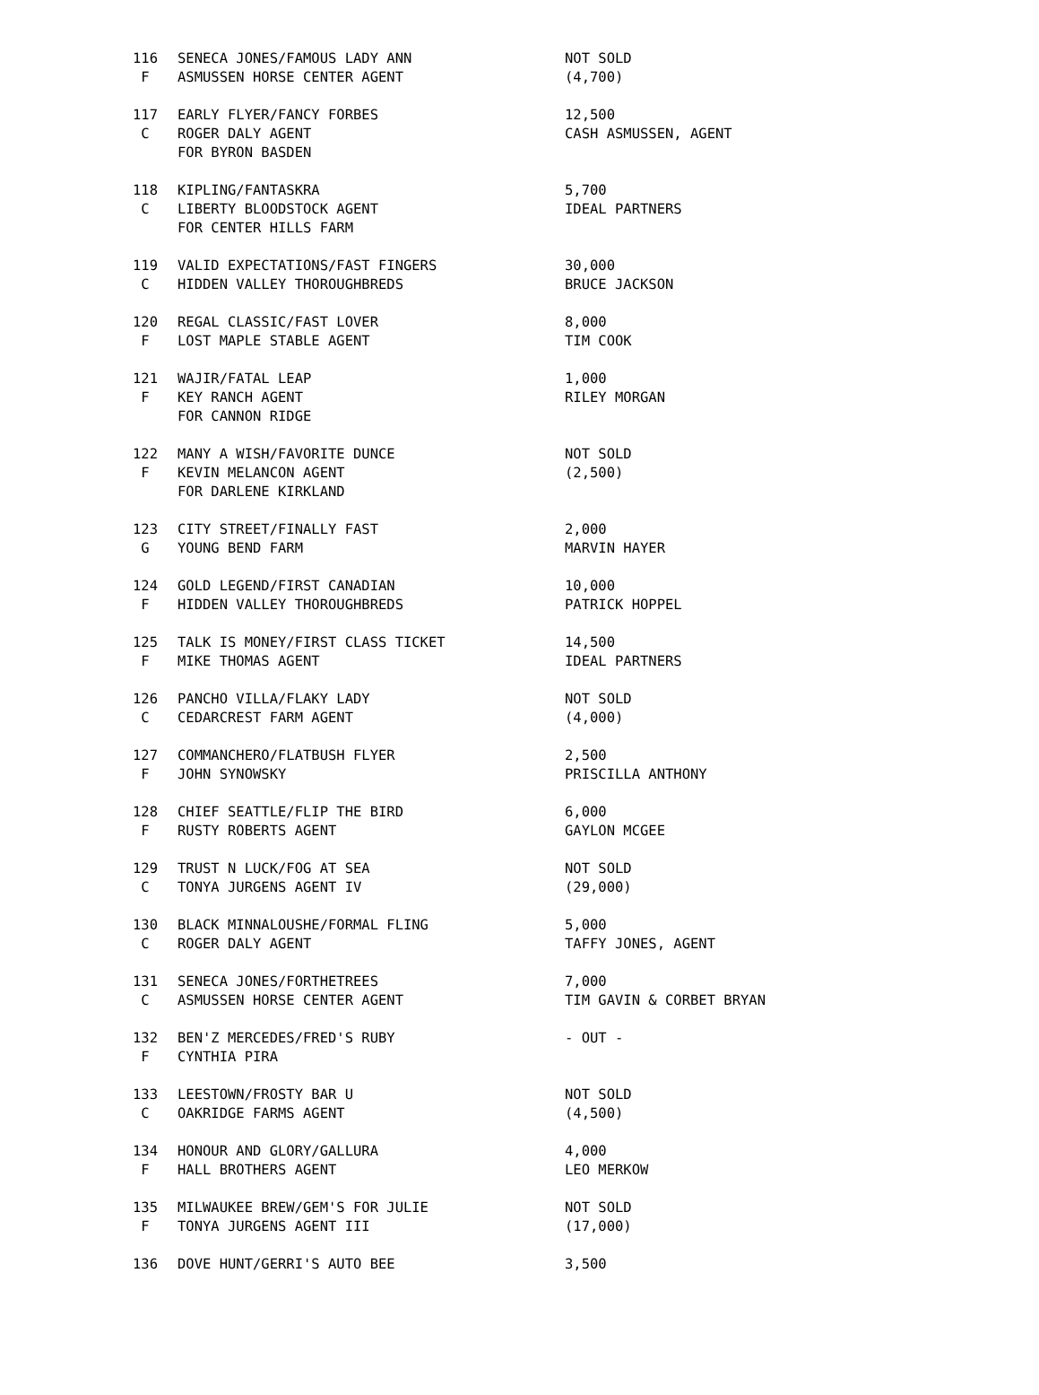| 116 | SENECA JONES/FAMOUS LADY ANN | NOT SOLD |
| F | ASMUSSEN HORSE CENTER AGENT | (4,700) |
| 117 | EARLY FLYER/FANCY FORBES | 12,500 |
| C | ROGER DALY AGENT | CASH ASMUSSEN, AGENT |
| | FOR BYRON BASDEN | |
| 118 | KIPLING/FANTASKRA | 5,700 |
| C | LIBERTY BLOODSTOCK AGENT | IDEAL PARTNERS |
| | FOR CENTER HILLS FARM | |
| 119 | VALID EXPECTATIONS/FAST FINGERS | 30,000 |
| C | HIDDEN VALLEY THOROUGHBREDS | BRUCE JACKSON |
| 120 | REGAL CLASSIC/FAST LOVER | 8,000 |
| F | LOST MAPLE STABLE AGENT | TIM COOK |
| 121 | WAJIR/FATAL LEAP | 1,000 |
| F | KEY RANCH AGENT | RILEY MORGAN |
| | FOR CANNON RIDGE | |
| 122 | MANY A WISH/FAVORITE DUNCE | NOT SOLD |
| F | KEVIN MELANCON AGENT | (2,500) |
| | FOR DARLENE KIRKLAND | |
| 123 | CITY STREET/FINALLY FAST | 2,000 |
| G | YOUNG BEND FARM | MARVIN HAYER |
| 124 | GOLD LEGEND/FIRST CANADIAN | 10,000 |
| F | HIDDEN VALLEY THOROUGHBREDS | PATRICK HOPPEL |
| 125 | TALK IS MONEY/FIRST CLASS TICKET | 14,500 |
| F | MIKE THOMAS AGENT | IDEAL PARTNERS |
| 126 | PANCHO VILLA/FLAKY LADY | NOT SOLD |
| C | CEDARCREST FARM AGENT | (4,000) |
| 127 | COMMANCHERO/FLATBUSH FLYER | 2,500 |
| F | JOHN SYNOWSKY | PRISCILLA ANTHONY |
| 128 | CHIEF SEATTLE/FLIP THE BIRD | 6,000 |
| F | RUSTY ROBERTS AGENT | GAYLON MCGEE |
| 129 | TRUST N LUCK/FOG AT SEA | NOT SOLD |
| C | TONYA JURGENS AGENT IV | (29,000) |
| 130 | BLACK MINNALOUSHE/FORMAL FLING | 5,000 |
| C | ROGER DALY AGENT | TAFFY JONES, AGENT |
| 131 | SENECA JONES/FORTHETREES | 7,000 |
| C | ASMUSSEN HORSE CENTER AGENT | TIM GAVIN & CORBET BRYAN |
| 132 | BEN'Z MERCEDES/FRED'S RUBY | - OUT - |
| F | CYNTHIA PIRA | |
| 133 | LEESTOWN/FROSTY BAR U | NOT SOLD |
| C | OAKRIDGE FARMS AGENT | (4,500) |
| 134 | HONOUR AND GLORY/GALLURA | 4,000 |
| F | HALL BROTHERS AGENT | LEO MERKOW |
| 135 | MILWAUKEE BREW/GEM'S FOR JULIE | NOT SOLD |
| F | TONYA JURGENS AGENT III | (17,000) |
| 136 | DOVE HUNT/GERRI'S AUTO BEE | 3,500 |